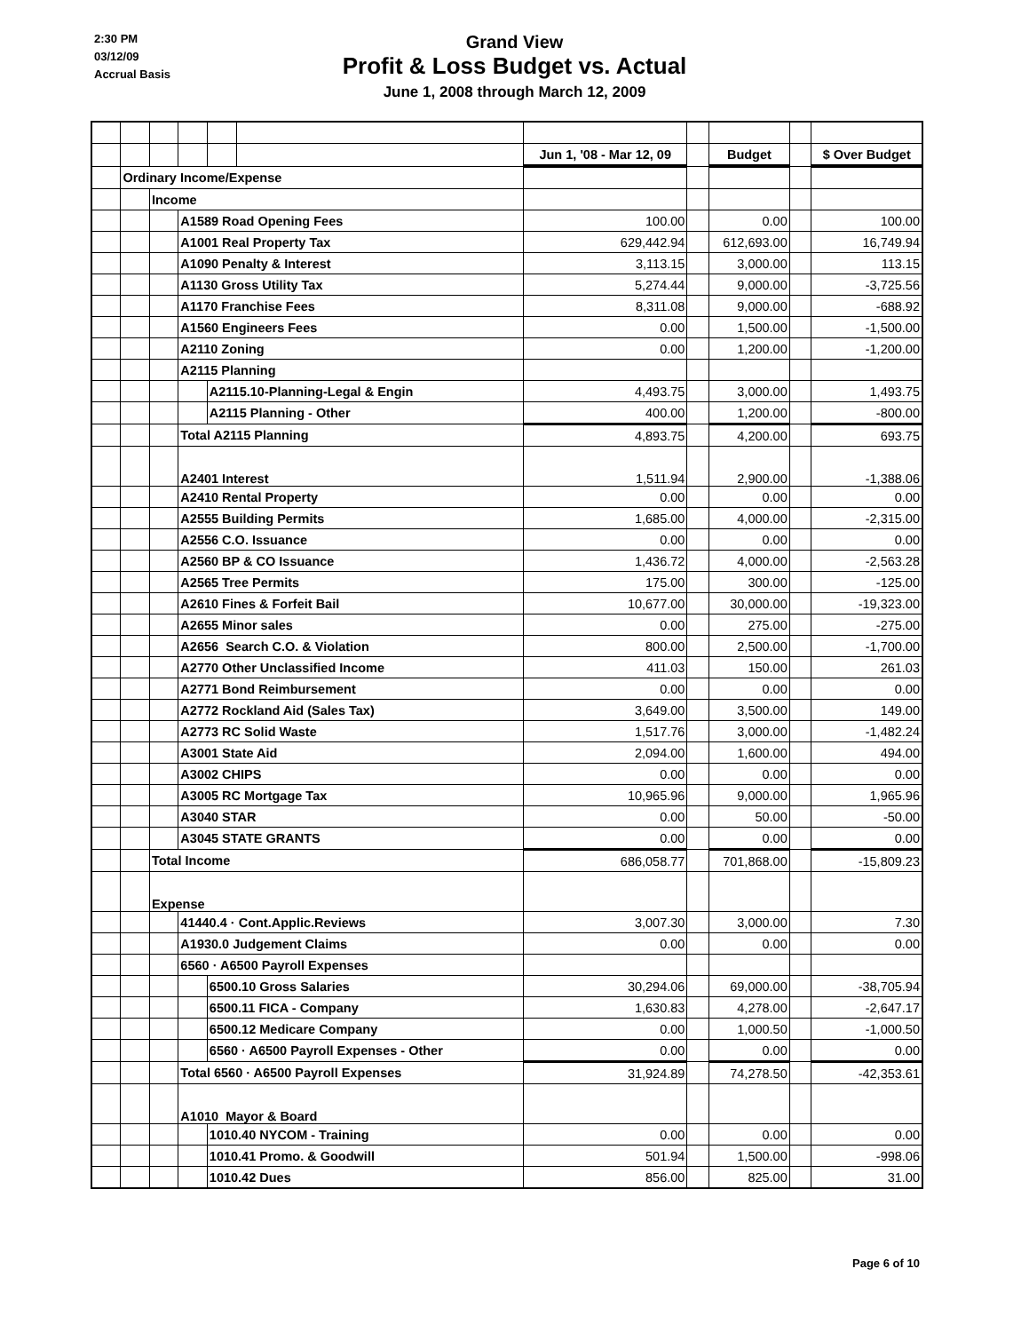2:30 PM
03/12/09
Accrual Basis
Grand View
Profit & Loss Budget vs. Actual
June 1, 2008 through March 12, 2009
| | | | | | | Jun 1, '08 - Mar 12, 09 | | Budget | | $ Over Budget |
| | Ordinary Income/Expense | | | | | | | | | |
| | | Income | | | | | | | | |
| | | | A1589 Road Opening Fees | | | 100.00 | | 0.00 | | 100.00 |
| | | | A1001 Real Property Tax | | | 629,442.94 | | 612,693.00 | | 16,749.94 |
| | | | A1090 Penalty & Interest | | | 3,113.15 | | 3,000.00 | | 113.15 |
| | | | A1130 Gross Utility Tax | | | 5,274.44 | | 9,000.00 | | -3,725.56 |
| | | | A1170 Franchise Fees | | | 8,311.08 | | 9,000.00 | | -688.92 |
| | | | A1560 Engineers Fees | | | 0.00 | | 1,500.00 | | -1,500.00 |
| | | | A2110 Zoning | | | 0.00 | | 1,200.00 | | -1,200.00 |
| | | | A2115 Planning | | | | | | | |
| | | | | A2115.10-Planning-Legal & Engin | | 4,493.75 | | 3,000.00 | | 1,493.75 |
| | | | | A2115 Planning - Other | | 400.00 | | 1,200.00 | | -800.00 |
| | | | Total A2115 Planning | | | 4,893.75 | | 4,200.00 | | 693.75 |
| | | | A2401 Interest | | | 1,511.94 | | 2,900.00 | | -1,388.06 |
| | | | A2410 Rental Property | | | 0.00 | | 0.00 | | 0.00 |
| | | | A2555 Building Permits | | | 1,685.00 | | 4,000.00 | | -2,315.00 |
| | | | A2556 C.O. Issuance | | | 0.00 | | 0.00 | | 0.00 |
| | | | A2560 BP & CO Issuance | | | 1,436.72 | | 4,000.00 | | -2,563.28 |
| | | | A2565 Tree Permits | | | 175.00 | | 300.00 | | -125.00 |
| | | | A2610 Fines & Forfeit Bail | | | 10,677.00 | | 30,000.00 | | -19,323.00 |
| | | | A2655 Minor sales | | | 0.00 | | 275.00 | | -275.00 |
| | | | A2656 Search C.O. & Violation | | | 800.00 | | 2,500.00 | | -1,700.00 |
| | | | A2770 Other Unclassified Income | | | 411.03 | | 150.00 | | 261.03 |
| | | | A2771 Bond Reimbursement | | | 0.00 | | 0.00 | | 0.00 |
| | | | A2772 Rockland Aid (Sales Tax) | | | 3,649.00 | | 3,500.00 | | 149.00 |
| | | | A2773 RC Solid Waste | | | 1,517.76 | | 3,000.00 | | -1,482.24 |
| | | | A3001 State Aid | | | 2,094.00 | | 1,600.00 | | 494.00 |
| | | | A3002 CHIPS | | | 0.00 | | 0.00 | | 0.00 |
| | | | A3005 RC Mortgage Tax | | | 10,965.96 | | 9,000.00 | | 1,965.96 |
| | | | A3040 STAR | | | 0.00 | | 50.00 | | -50.00 |
| | | | A3045 STATE GRANTS | | | 0.00 | | 0.00 | | 0.00 |
| | | Total Income | | | | 686,058.77 | | 701,868.00 | | -15,809.23 |
| | | Expense | | | | | | | | |
| | | | 41440.4 · Cont.Applic.Reviews | | | 3,007.30 | | 3,000.00 | | 7.30 |
| | | | A1930.0 Judgement Claims | | | 0.00 | | 0.00 | | 0.00 |
| | | | 6560 · A6500 Payroll Expenses | | | | | | | |
| | | | | 6500.10 Gross Salaries | | 30,294.06 | | 69,000.00 | | -38,705.94 |
| | | | | 6500.11 FICA - Company | | 1,630.83 | | 4,278.00 | | -2,647.17 |
| | | | | 6500.12 Medicare Company | | 0.00 | | 1,000.50 | | -1,000.50 |
| | | | | 6560 · A6500 Payroll Expenses - Other | | 0.00 | | 0.00 | | 0.00 |
| | | | Total 6560 · A6500 Payroll Expenses | | | 31,924.89 | | 74,278.50 | | -42,353.61 |
| | | | A1010 Mayor & Board | | | | | | | |
| | | | | 1010.40 NYCOM - Training | | 0.00 | | 0.00 | | 0.00 |
| | | | | 1010.41 Promo. & Goodwill | | 501.94 | | 1,500.00 | | -998.06 |
| | | | | 1010.42 Dues | | 856.00 | | 825.00 | | 31.00 |
Page 6 of 10